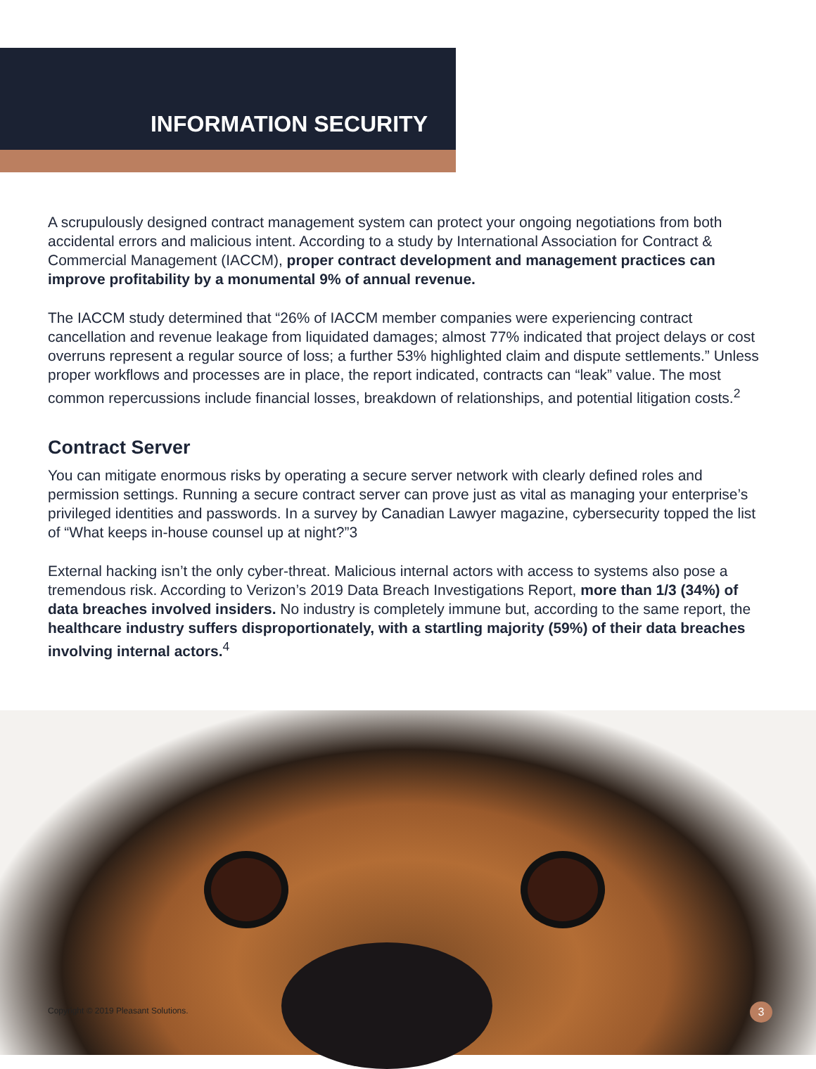INFORMATION SECURITY
A scrupulously designed contract management system can protect your ongoing negotiations from both accidental errors and malicious intent. According to a study by International Association for Contract & Commercial Management (IACCM), proper contract development and management practices can improve profitability by a monumental 9% of annual revenue.
The IACCM study determined that “26% of IACCM member companies were experiencing contract cancellation and revenue leakage from liquidated damages; almost 77% indicated that project delays or cost overruns represent a regular source of loss; a further 53% highlighted claim and dispute settlements.” Unless proper workflows and processes are in place, the report indicated, contracts can “leak” value. The most common repercussions include financial losses, breakdown of relationships, and potential litigation costs.<sup>2</sup>
Contract Server
You can mitigate enormous risks by operating a secure server network with clearly defined roles and permission settings. Running a secure contract server can prove just as vital as managing your enterprise’s privileged identities and passwords. In a survey by Canadian Lawyer magazine, cybersecurity topped the list of “What keeps in-house counsel up at night?”3
External hacking isn’t the only cyber-threat. Malicious internal actors with access to systems also pose a tremendous risk. According to Verizon’s 2019 Data Breach Investigations Report, more than 1/3 (34%) of data breaches involved insiders. No industry is completely immune but, according to the same report, the healthcare industry suffers disproportionately, with a startling majority (59%) of their data breaches involving internal actors.<sup>4</sup>
Copyright © 2019 Pleasant Solutions.
3